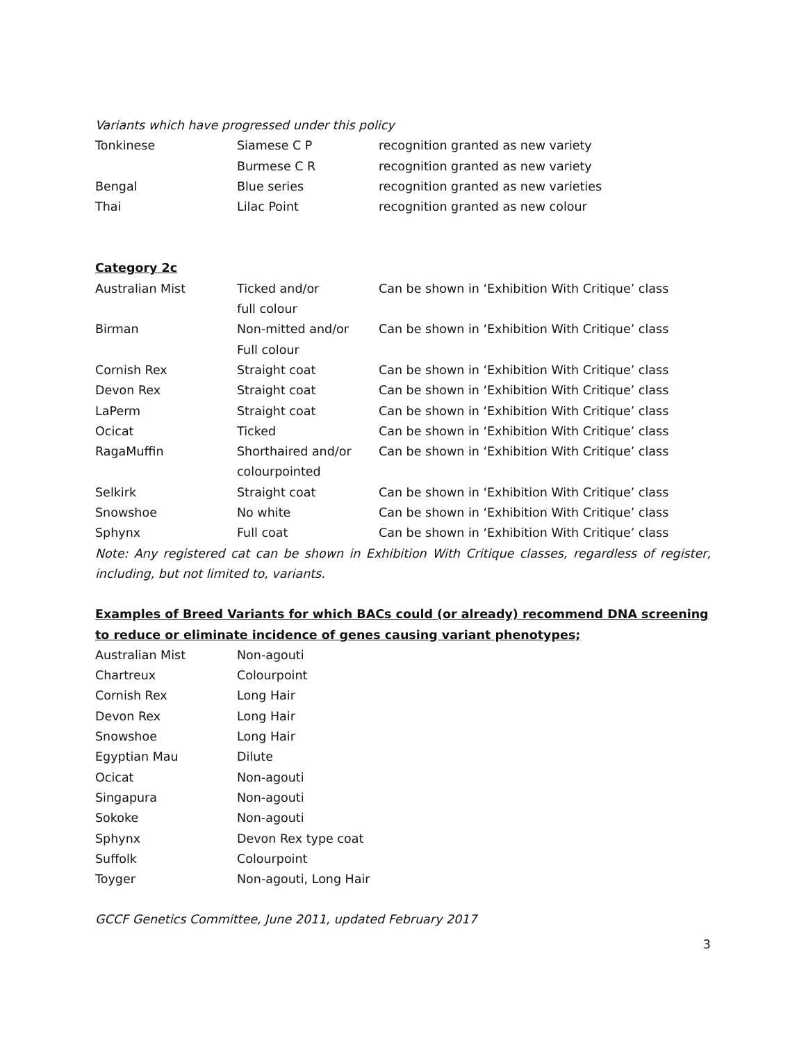Variants which have progressed under this policy
| Tonkinese | Siamese C P | recognition granted as new variety |
| | Burmese C R | recognition granted as new variety |
| Bengal | Blue series | recognition granted as new varieties |
| Thai | Lilac Point | recognition granted as new colour |
Category 2c
| Australian Mist | Ticked and/or full colour | Can be shown in ‘Exhibition With Critique’ class |
| Birman | Non-mitted and/or Full colour | Can be shown in ‘Exhibition With Critique’ class |
| Cornish Rex | Straight coat | Can be shown in ‘Exhibition With Critique’ class |
| Devon Rex | Straight coat | Can be shown in ‘Exhibition With Critique’ class |
| LaPerm | Straight coat | Can be shown in ‘Exhibition With Critique’ class |
| Ocicat | Ticked | Can be shown in ‘Exhibition With Critique’ class |
| RagaMuffin | Shorthaired and/or colourpointed | Can be shown in ‘Exhibition With Critique’ class |
| Selkirk | Straight coat | Can be shown in ‘Exhibition With Critique’ class |
| Snowshoe | No white | Can be shown in ‘Exhibition With Critique’ class |
| Sphynx | Full coat | Can be shown in ‘Exhibition With Critique’ class |
Note: Any registered cat can be shown in Exhibition With Critique classes, regardless of register, including, but not limited to, variants.
Examples of Breed Variants for which BACs could (or already) recommend DNA screening to reduce or eliminate incidence of genes causing variant phenotypes;
| Australian Mist | Non-agouti |
| Chartreux | Colourpoint |
| Cornish Rex | Long Hair |
| Devon Rex | Long Hair |
| Snowshoe | Long Hair |
| Egyptian Mau | Dilute |
| Ocicat | Non-agouti |
| Singapura | Non-agouti |
| Sokoke | Non-agouti |
| Sphynx | Devon Rex type coat |
| Suffolk | Colourpoint |
| Toyger | Non-agouti, Long Hair |
GCCF Genetics Committee, June 2011, updated February 2017
3